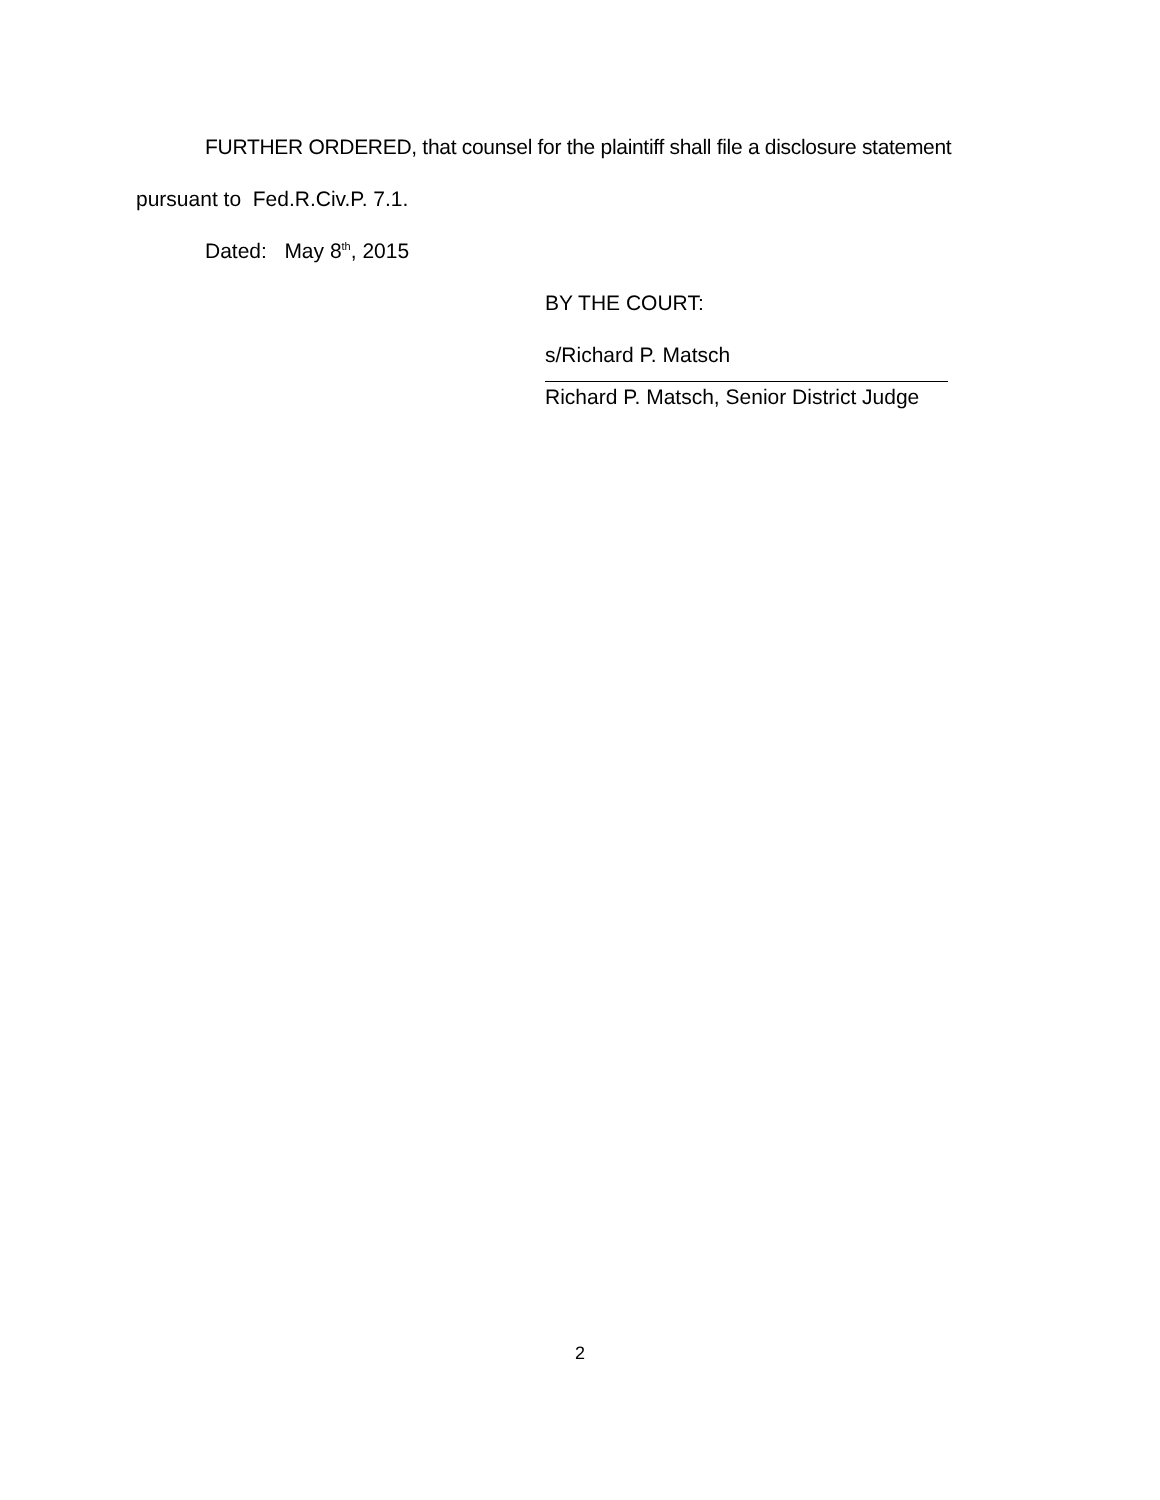FURTHER ORDERED, that counsel for the plaintiff shall file a disclosure statement
pursuant to Fed.R.Civ.P. 7.1.
Dated: May 8<sup>th</sup>, 2015
BY THE COURT:
s/Richard P. Matsch
Richard P. Matsch, Senior District Judge
2